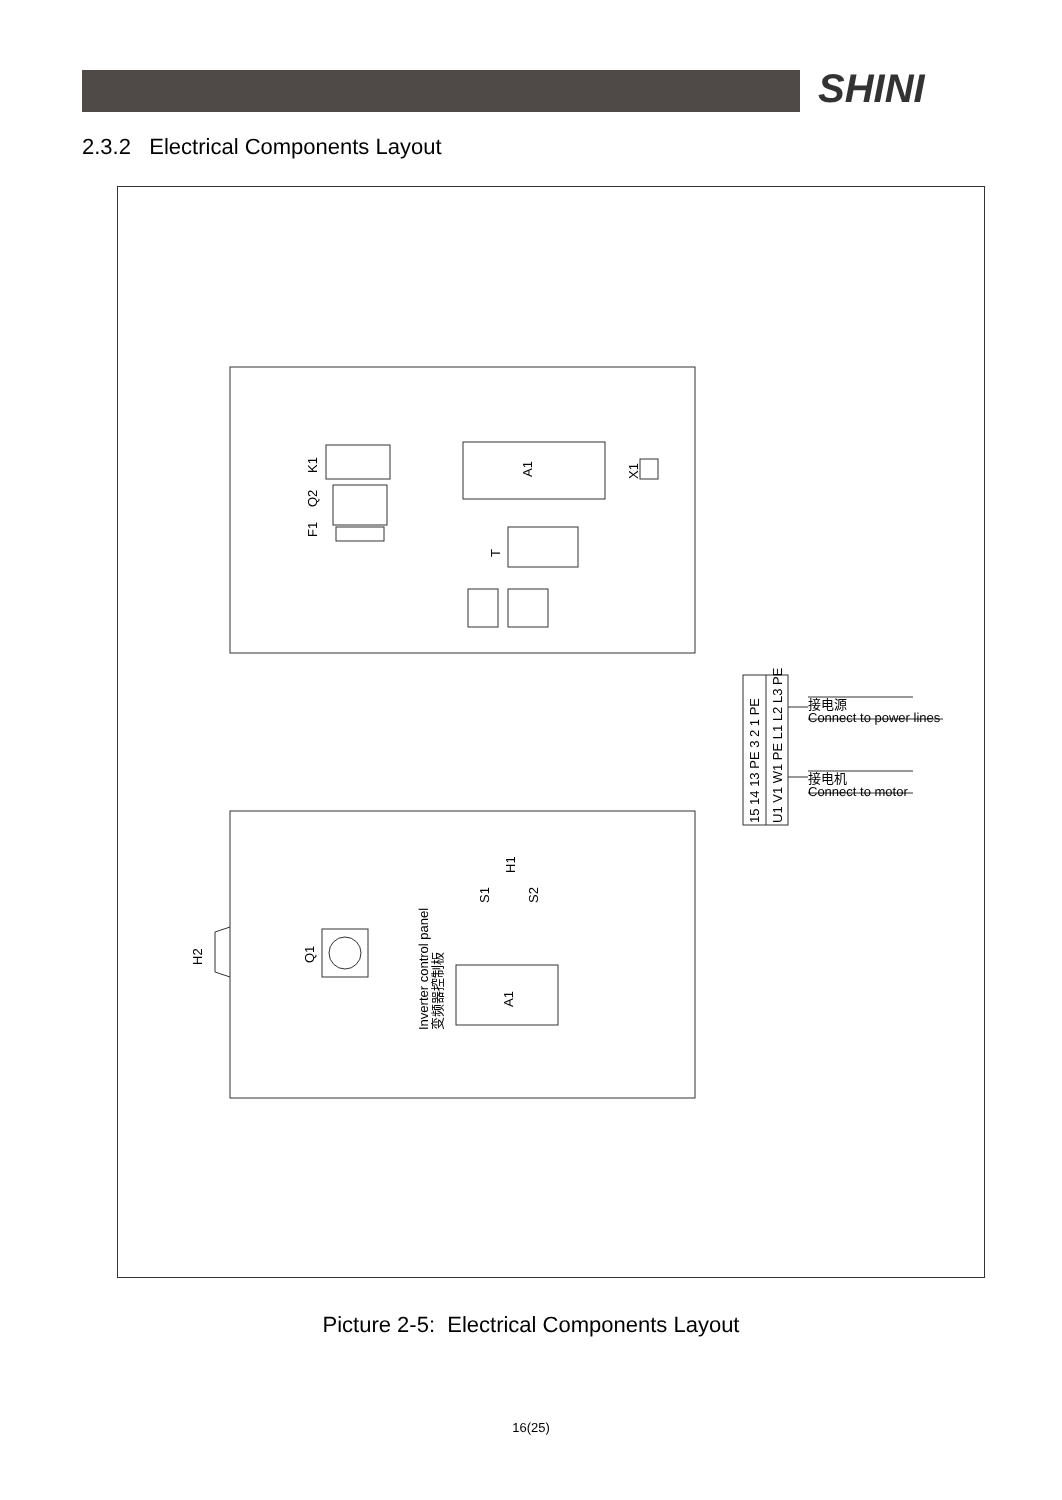SHINI
2.3.2 Electrical Components Layout
A1
K1
Q2
F1
X1
T
H2
Q1
S1
S2
H1
A1
Inverter control panel
变频器控制板
15 14 13 PE 3 2 1 PE
U1 V1 W1 PE L1 L2 L3 PE
接电源
Connect to power lines
接电机
Connect to motor
Picture 2-5: Electrical Components Layout
16(25)